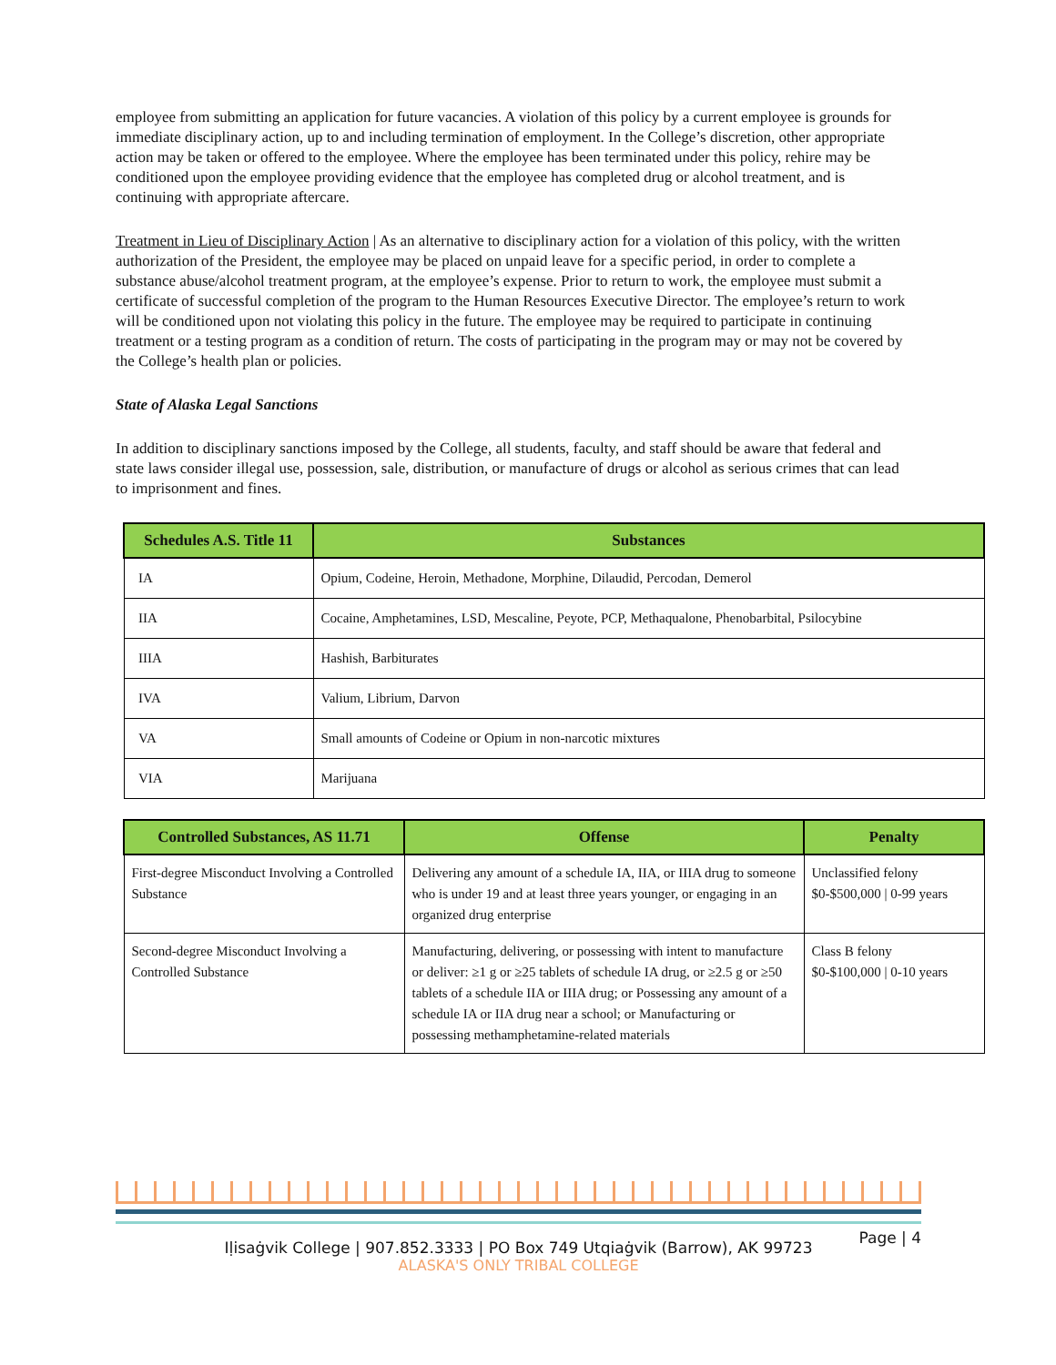employee from submitting an application for future vacancies. A violation of this policy by a current employee is grounds for immediate disciplinary action, up to and including termination of employment. In the College’s discretion, other appropriate action may be taken or offered to the employee. Where the employee has been terminated under this policy, rehire may be conditioned upon the employee providing evidence that the employee has completed drug or alcohol treatment, and is continuing with appropriate aftercare.
Treatment in Lieu of Disciplinary Action | As an alternative to disciplinary action for a violation of this policy, with the written authorization of the President, the employee may be placed on unpaid leave for a specific period, in order to complete a substance abuse/alcohol treatment program, at the employee’s expense. Prior to return to work, the employee must submit a certificate of successful completion of the program to the Human Resources Executive Director. The employee’s return to work will be conditioned upon not violating this policy in the future. The employee may be required to participate in continuing treatment or a testing program as a condition of return. The costs of participating in the program may or may not be covered by the College’s health plan or policies.
State of Alaska Legal Sanctions
In addition to disciplinary sanctions imposed by the College, all students, faculty, and staff should be aware that federal and state laws consider illegal use, possession, sale, distribution, or manufacture of drugs or alcohol as serious crimes that can lead to imprisonment and fines.
| Schedules A.S. Title 11 | Substances |
| --- | --- |
| IA | Opium, Codeine, Heroin, Methadone, Morphine, Dilaudid, Percodan, Demerol |
| IIA | Cocaine, Amphetamines, LSD, Mescaline, Peyote, PCP, Methaqualone, Phenobarbital, Psilocybine |
| IIIA | Hashish, Barbiturates |
| IVA | Valium, Librium, Darvon |
| VA | Small amounts of Codeine or Opium in non-narcotic mixtures |
| VIA | Marijuana |
| Controlled Substances, AS 11.71 | Offense | Penalty |
| --- | --- | --- |
| First-degree Misconduct Involving a Controlled Substance | Delivering any amount of a schedule IA, IIA, or IIIA drug to someone who is under 19 and at least three years younger, or engaging in an organized drug enterprise | Unclassified felony $0-$500,000 / 0-99 years |
| Second-degree Misconduct Involving a Controlled Substance | Manufacturing, delivering, or possessing with intent to manufacture or deliver: ≥1 g or ≥25 tablets of schedule IA drug, or ≥2.5 g or ≥50 tablets of a schedule IIA or IIIA drug; or Possessing any amount of a schedule IA or IIA drug near a school; or Manufacturing or possessing methamphetamine-related materials | Class B felony $0-$100,000 / 0-10 years |
Page | 4
Iḷisaġvik College | 907.852.3333 | PO Box 749 Utqiaġvik (Barrow), AK 99723
ALASKA'S ONLY TRIBAL COLLEGE